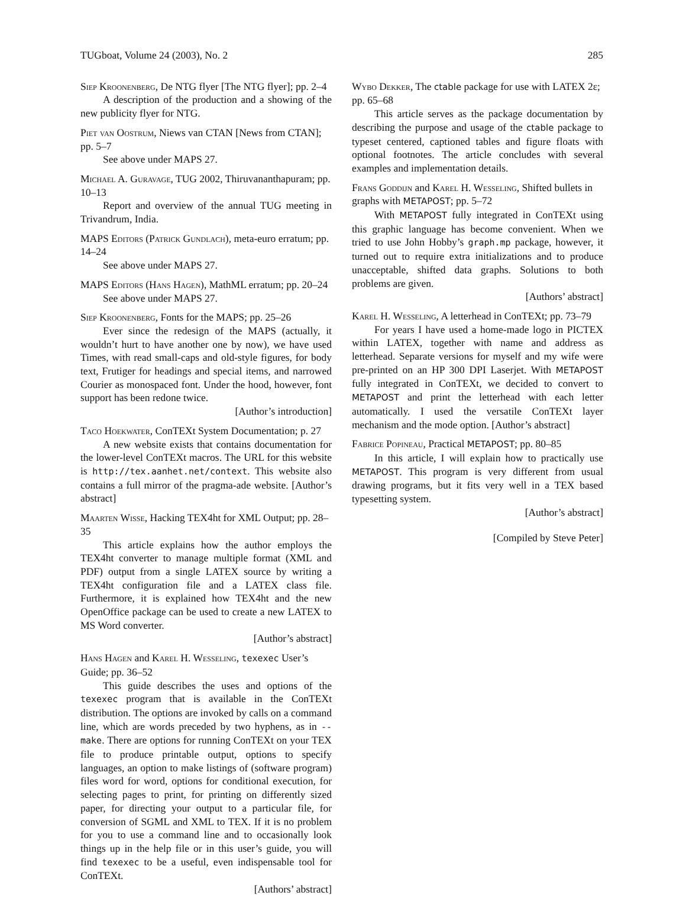TUGboat, Volume 24 (2003), No. 2 285
Siep Kroonenberg, De NTG flyer [The NTG flyer]; pp. 2–4
A description of the production and a showing of the new publicity flyer for NTG.
Piet van Oostrum, Niews van CTAN [News from CTAN]; pp. 5–7
See above under MAPS 27.
Michael A. Guravage, TUG 2002, Thiruvananthapuram; pp. 10–13
Report and overview of the annual TUG meeting in Trivandrum, India.
MAPS Editors (Patrick Gundlach), meta-euro erratum; pp. 14–24
See above under MAPS 27.
MAPS Editors (Hans Hagen), MathML erratum; pp. 20–24
See above under MAPS 27.
Siep Kroonenberg, Fonts for the MAPS; pp. 25–26
Ever since the redesign of the MAPS (actually, it wouldn’t hurt to have another one by now), we have used Times, with read small-caps and old-style figures, for body text, Frutiger for headings and special items, and narrowed Courier as monospaced font. Under the hood, however, font support has been redone twice.
[Author’s introduction]
Taco Hoekwater, ConTEXt System Documentation; p. 27
A new website exists that contains documentation for the lower-level ConTEXt macros. The URL for this website is http://tex.aanhet.net/context. This website also contains a full mirror of the pragma-ade website. [Author’s abstract]
Maarten Wisse, Hacking TEX4ht for XML Output; pp. 28–35
This article explains how the author employs the TEX4ht converter to manage multiple format (XML and PDF) output from a single LATEX source by writing a TEX4ht configuration file and a LATEX class file. Furthermore, it is explained how TEX4ht and the new OpenOffice package can be used to create a new LATEX to MS Word converter.
[Author’s abstract]
Hans Hagen and Karel H. Wesseling, texexec User’s Guide; pp. 36–52
This guide describes the uses and options of the texexec program that is available in the ConTEXt distribution. The options are invoked by calls on a command line, which are words preceded by two hyphens, as in --make. There are options for running ConTEXt on your TEX file to produce printable output, options to specify languages, an option to make listings of (software program) files word for word, options for conditional execution, for selecting pages to print, for printing on differently sized paper, for directing your output to a particular file, for conversion of SGML and XML to TEX. If it is no problem for you to use a command line and to occasionally look things up in the help file or in this user’s guide, you will find texexec to be a useful, even indispensable tool for ConTEXt.
[Authors’ abstract]
Wybo Dekker, The ctable package for use with LATEX 2ε; pp. 65–68
This article serves as the package documentation by describing the purpose and usage of the ctable package to typeset centered, captioned tables and figure floats with optional footnotes. The article concludes with several examples and implementation details.
Frans Goddijn and Karel H. Wesseling, Shifted bullets in graphs with METAPOST; pp. 5–72
With METAPOST fully integrated in ConTEXt using this graphic language has become convenient. When we tried to use John Hobby’s graph.mp package, however, it turned out to require extra initializations and to produce unacceptable, shifted data graphs. Solutions to both problems are given.
[Authors’ abstract]
Karel H. Wesseling, A letterhead in ConTEXt; pp. 73–79
For years I have used a home-made logo in PICTEX within LATEX, together with name and address as letterhead. Separate versions for myself and my wife were pre-printed on an HP 300 DPI Laserjet. With METAPOST fully integrated in ConTEXt, we decided to convert to METAPOST and print the letterhead with each letter automatically. I used the versatile ConTEXt layer mechanism and the mode option. [Author’s abstract]
Fabrice Popineau, Practical METAPOST; pp. 80–85
In this article, I will explain how to practically use METAPOST. This program is very different from usual drawing programs, but it fits very well in a TEX based typesetting system.
[Author’s abstract]
[Compiled by Steve Peter]